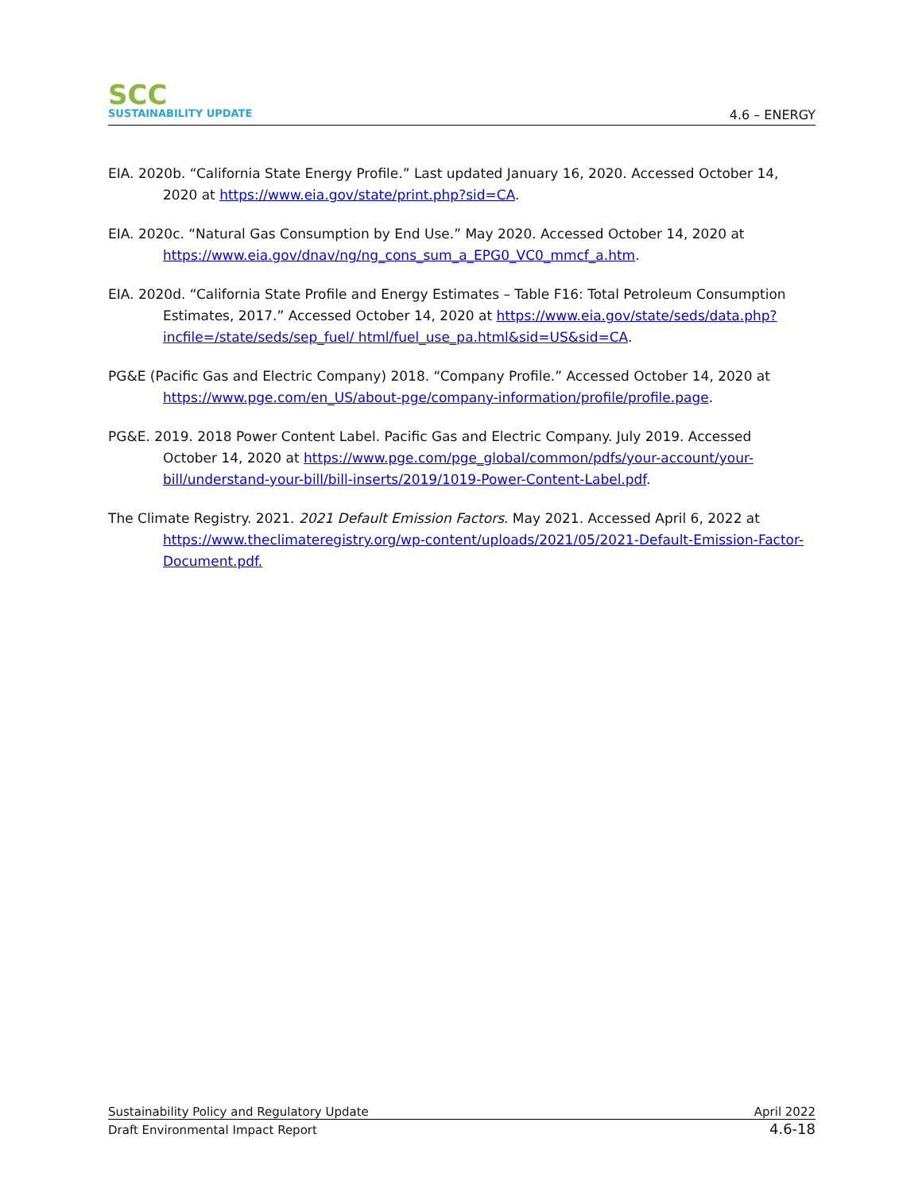SCC
SUSTAINABILITY UPDATE
4.6 – ENERGY
EIA. 2020b. “California State Energy Profile.” Last updated January 16, 2020. Accessed October 14, 2020 at https://www.eia.gov/state/print.php?sid=CA.
EIA. 2020c. “Natural Gas Consumption by End Use.” May 2020. Accessed October 14, 2020 at https://www.eia.gov/dnav/ng/ng_cons_sum_a_EPG0_VC0_mmcf_a.htm.
EIA. 2020d. “California State Profile and Energy Estimates – Table F16: Total Petroleum Consumption Estimates, 2017.” Accessed October 14, 2020 at https://www.eia.gov/state/seds/data.php?incfile=/state/seds/sep_fuel/ html/fuel_use_pa.html&sid=US&sid=CA.
PG&E (Pacific Gas and Electric Company) 2018. “Company Profile.” Accessed October 14, 2020 at https://www.pge.com/en_US/about-pge/company-information/profile/profile.page.
PG&E. 2019. 2018 Power Content Label. Pacific Gas and Electric Company. July 2019. Accessed October 14, 2020 at https://www.pge.com/pge_global/common/pdfs/your-account/your-bill/understand-your-bill/bill-inserts/2019/1019-Power-Content-Label.pdf.
The Climate Registry. 2021. 2021 Default Emission Factors. May 2021. Accessed April 6, 2022 at https://www.theclimateregistry.org/wp-content/uploads/2021/05/2021-Default-Emission-Factor-Document.pdf.
Sustainability Policy and Regulatory Update April 2022
Draft Environmental Impact Report 4.6-18